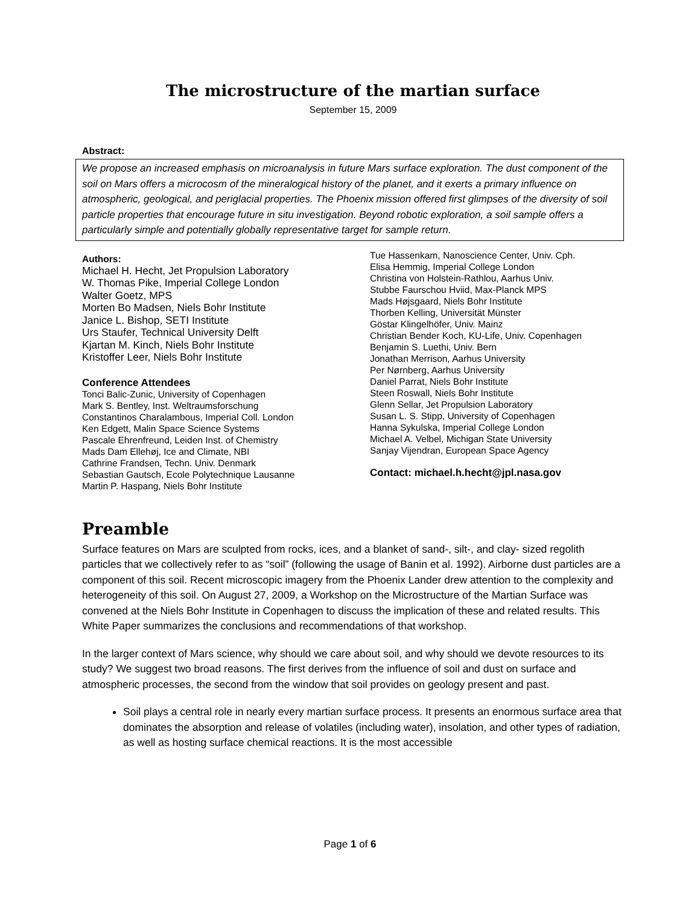The microstructure of the martian surface
September 15, 2009
Abstract:
We propose an increased emphasis on microanalysis in future Mars surface exploration. The dust component of the soil on Mars offers a microcosm of the mineralogical history of the planet, and it exerts a primary influence on atmospheric, geological, and periglacial properties. The Phoenix mission offered first glimpses of the diversity of soil particle properties that encourage future in situ investigation. Beyond robotic exploration, a soil sample offers a particularly simple and potentially globally representative target for sample return.
Authors:
Michael H. Hecht, Jet Propulsion Laboratory
W. Thomas Pike, Imperial College London
Walter Goetz, MPS
Morten Bo Madsen, Niels Bohr Institute
Janice L. Bishop, SETI Institute
Urs Staufer, Technical University Delft
Kjartan M. Kinch, Niels Bohr Institute
Kristoffer Leer, Niels Bohr Institute
Conference Attendees
Tonci Balic-Zunic, University of Copenhagen
Mark S. Bentley, Inst. Weltraumsforschung
Constantinos Charalambous, Imperial Coll. London
Ken Edgett, Malin Space Science Systems
Pascale Ehrenfreund, Leiden Inst. of Chemistry
Mads Dam Ellehøj, Ice and Climate, NBI
Cathrine Frandsen, Techn. Univ. Denmark
Sebastian Gautsch, Ecole Polytechnique Lausanne
Martin P. Haspang, Niels Bohr Institute
Tue Hassenkam, Nanoscience Center, Univ. Cph.
Elisa Hemmig, Imperial College London
Christina von Holstein-Rathlou, Aarhus Univ.
Stubbe Faurschou Hviid, Max-Planck MPS
Mads Højsgaard, Niels Bohr Institute
Thorben Kelling, Universität Münster
Göstar Klingelhöfer, Univ. Mainz
Christian Bender Koch, KU-Life, Univ. Copenhagen
Benjamin S. Luethi, Univ. Bern
Jonathan Merrison, Aarhus University
Per Nørnberg, Aarhus University
Daniel Parrat, Niels Bohr Institute
Steen Roswall, Niels Bohr Institute
Glenn Sellar, Jet Propulsion Laboratory
Susan L. S. Stipp, University of Copenhagen
Hanna Sykulska, Imperial College London
Michael A. Velbel, Michigan State University
Sanjay Vijendran, European Space Agency
Contact: michael.h.hecht@jpl.nasa.gov
Preamble
Surface features on Mars are sculpted from rocks, ices, and a blanket of sand-, silt-, and clay- sized regolith particles that we collectively refer to as “soil” (following the usage of Banin et al. 1992). Airborne dust particles are a component of this soil. Recent microscopic imagery from the Phoenix Lander drew attention to the complexity and heterogeneity of this soil. On August 27, 2009, a Workshop on the Microstructure of the Martian Surface was convened at the Niels Bohr Institute in Copenhagen to discuss the implication of these and related results. This White Paper summarizes the conclusions and recommendations of that workshop.
In the larger context of Mars science, why should we care about soil, and why should we devote resources to its study? We suggest two broad reasons. The first derives from the influence of soil and dust on surface and atmospheric processes, the second from the window that soil provides on geology present and past.
Soil plays a central role in nearly every martian surface process. It presents an enormous surface area that dominates the absorption and release of volatiles (including water), insolation, and other types of radiation, as well as hosting surface chemical reactions. It is the most accessible
Page 1 of 6